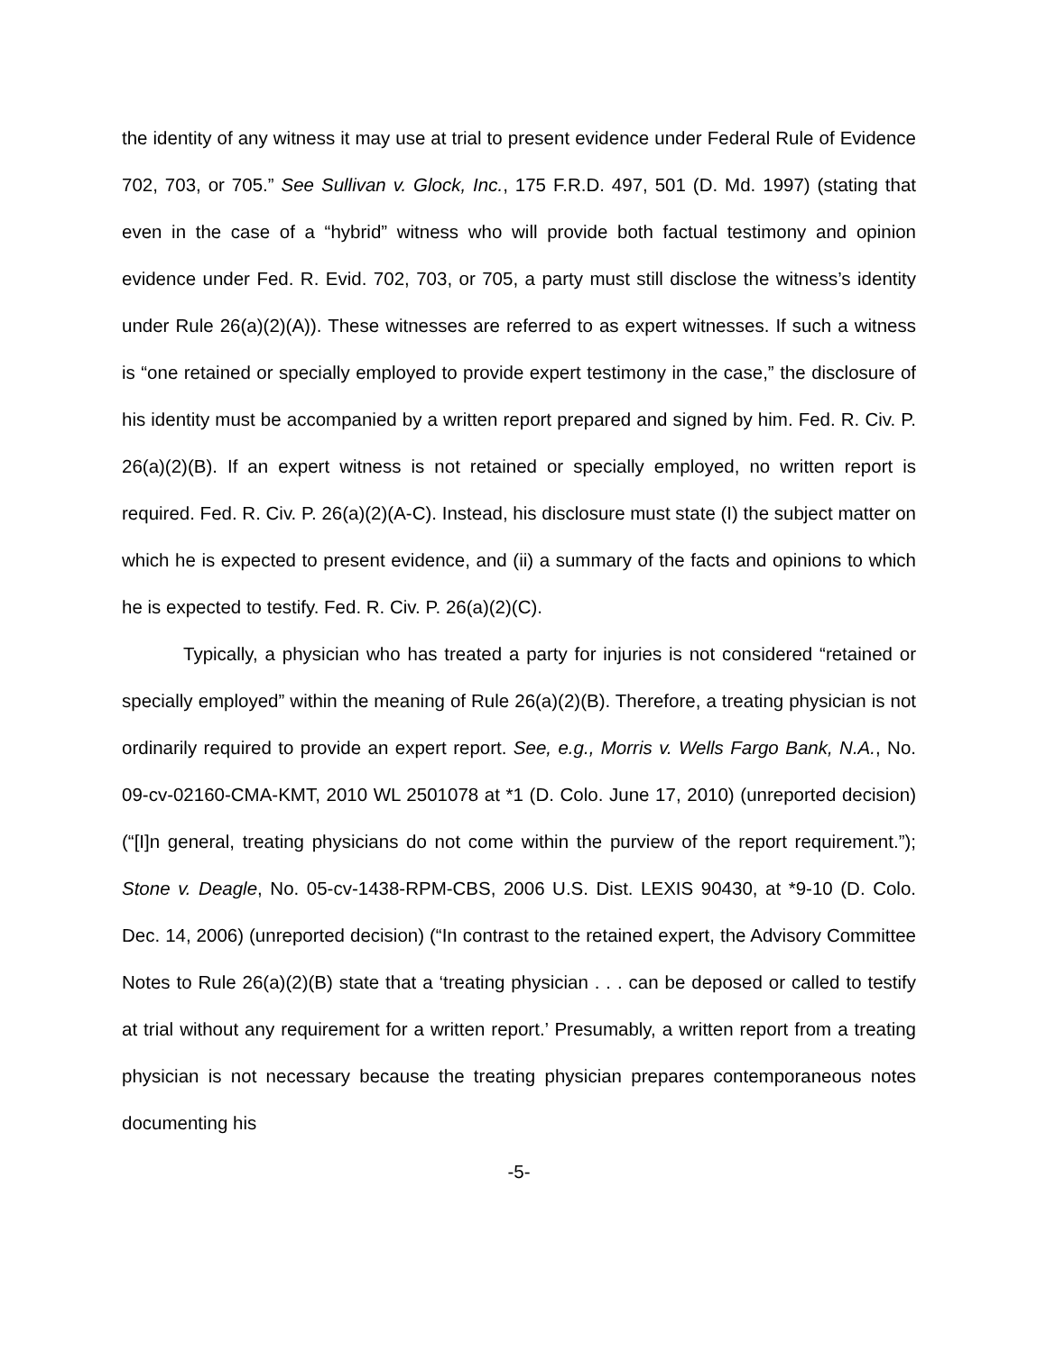the identity of any witness it may use at trial to present evidence under Federal Rule of Evidence 702, 703, or 705.” See Sullivan v. Glock, Inc., 175 F.R.D. 497, 501 (D. Md. 1997) (stating that even in the case of a “hybrid” witness who will provide both factual testimony and opinion evidence under Fed. R. Evid. 702, 703, or 705, a party must still disclose the witness’s identity under Rule 26(a)(2)(A)). These witnesses are referred to as expert witnesses. If such a witness is “one retained or specially employed to provide expert testimony in the case,” the disclosure of his identity must be accompanied by a written report prepared and signed by him. Fed. R. Civ. P. 26(a)(2)(B). If an expert witness is not retained or specially employed, no written report is required. Fed. R. Civ. P. 26(a)(2)(A-C). Instead, his disclosure must state (I) the subject matter on which he is expected to present evidence, and (ii) a summary of the facts and opinions to which he is expected to testify. Fed. R. Civ. P. 26(a)(2)(C).
Typically, a physician who has treated a party for injuries is not considered “retained or specially employed” within the meaning of Rule 26(a)(2)(B). Therefore, a treating physician is not ordinarily required to provide an expert report. See, e.g., Morris v. Wells Fargo Bank, N.A., No. 09-cv-02160-CMA-KMT, 2010 WL 2501078 at *1 (D. Colo. June 17, 2010) (unreported decision) (“[I]n general, treating physicians do not come within the purview of the report requirement.”); Stone v. Deagle, No. 05-cv-1438-RPM-CBS, 2006 U.S. Dist. LEXIS 90430, at *9-10 (D. Colo. Dec. 14, 2006) (unreported decision) (“In contrast to the retained expert, the Advisory Committee Notes to Rule 26(a)(2)(B) state that a ‘treating physician . . . can be deposed or called to testify at trial without any requirement for a written report.’ Presumably, a written report from a treating physician is not necessary because the treating physician prepares contemporaneous notes documenting his
-5-